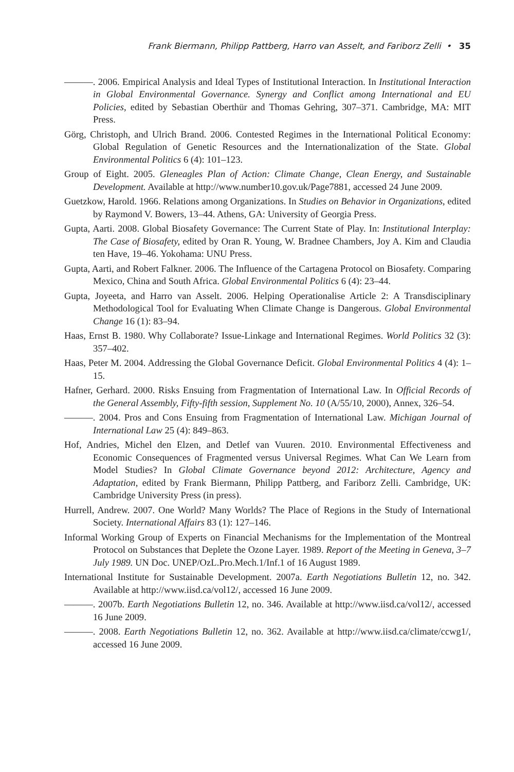Frank Biermann, Philipp Pattberg, Harro van Asselt, and Fariborz Zelli • 35
———. 2006. Empirical Analysis and Ideal Types of Institutional Interaction. In Institutional Interaction in Global Environmental Governance. Synergy and Conflict among International and EU Policies, edited by Sebastian Oberthür and Thomas Gehring, 307–371. Cambridge, MA: MIT Press.
Görg, Christoph, and Ulrich Brand. 2006. Contested Regimes in the International Political Economy: Global Regulation of Genetic Resources and the Internationalization of the State. Global Environmental Politics 6 (4): 101–123.
Group of Eight. 2005. Gleneagles Plan of Action: Climate Change, Clean Energy, and Sustainable Development. Available at http://www.number10.gov.uk/Page7881, accessed 24 June 2009.
Guetzkow, Harold. 1966. Relations among Organizations. In Studies on Behavior in Organizations, edited by Raymond V. Bowers, 13–44. Athens, GA: University of Georgia Press.
Gupta, Aarti. 2008. Global Biosafety Governance: The Current State of Play. In: Institutional Interplay: The Case of Biosafety, edited by Oran R. Young, W. Bradnee Chambers, Joy A. Kim and Claudia ten Have, 19–46. Yokohama: UNU Press.
Gupta, Aarti, and Robert Falkner. 2006. The Influence of the Cartagena Protocol on Biosafety. Comparing Mexico, China and South Africa. Global Environmental Politics 6 (4): 23–44.
Gupta, Joyeeta, and Harro van Asselt. 2006. Helping Operationalise Article 2: A Transdisciplinary Methodological Tool for Evaluating When Climate Change is Dangerous. Global Environmental Change 16 (1): 83–94.
Haas, Ernst B. 1980. Why Collaborate? Issue-Linkage and International Regimes. World Politics 32 (3): 357–402.
Haas, Peter M. 2004. Addressing the Global Governance Deficit. Global Environmental Politics 4 (4): 1–15.
Hafner, Gerhard. 2000. Risks Ensuing from Fragmentation of International Law. In Official Records of the General Assembly, Fifty-fifth session, Supplement No. 10 (A/55/10, 2000), Annex, 326–54.
———. 2004. Pros and Cons Ensuing from Fragmentation of International Law. Michigan Journal of International Law 25 (4): 849–863.
Hof, Andries, Michel den Elzen, and Detlef van Vuuren. 2010. Environmental Effectiveness and Economic Consequences of Fragmented versus Universal Regimes. What Can We Learn from Model Studies? In Global Climate Governance beyond 2012: Architecture, Agency and Adaptation, edited by Frank Biermann, Philipp Pattberg, and Fariborz Zelli. Cambridge, UK: Cambridge University Press (in press).
Hurrell, Andrew. 2007. One World? Many Worlds? The Place of Regions in the Study of International Society. International Affairs 83 (1): 127–146.
Informal Working Group of Experts on Financial Mechanisms for the Implementation of the Montreal Protocol on Substances that Deplete the Ozone Layer. 1989. Report of the Meeting in Geneva, 3–7 July 1989. UN Doc. UNEP/OzL.Pro.Mech.1/Inf.1 of 16 August 1989.
International Institute for Sustainable Development. 2007a. Earth Negotiations Bulletin 12, no. 342. Available at http://www.iisd.ca/vol12/, accessed 16 June 2009.
———. 2007b. Earth Negotiations Bulletin 12, no. 346. Available at http://www.iisd.ca/vol12/, accessed 16 June 2009.
———. 2008. Earth Negotiations Bulletin 12, no. 362. Available at http://www.iisd.ca/climate/ccwg1/, accessed 16 June 2009.